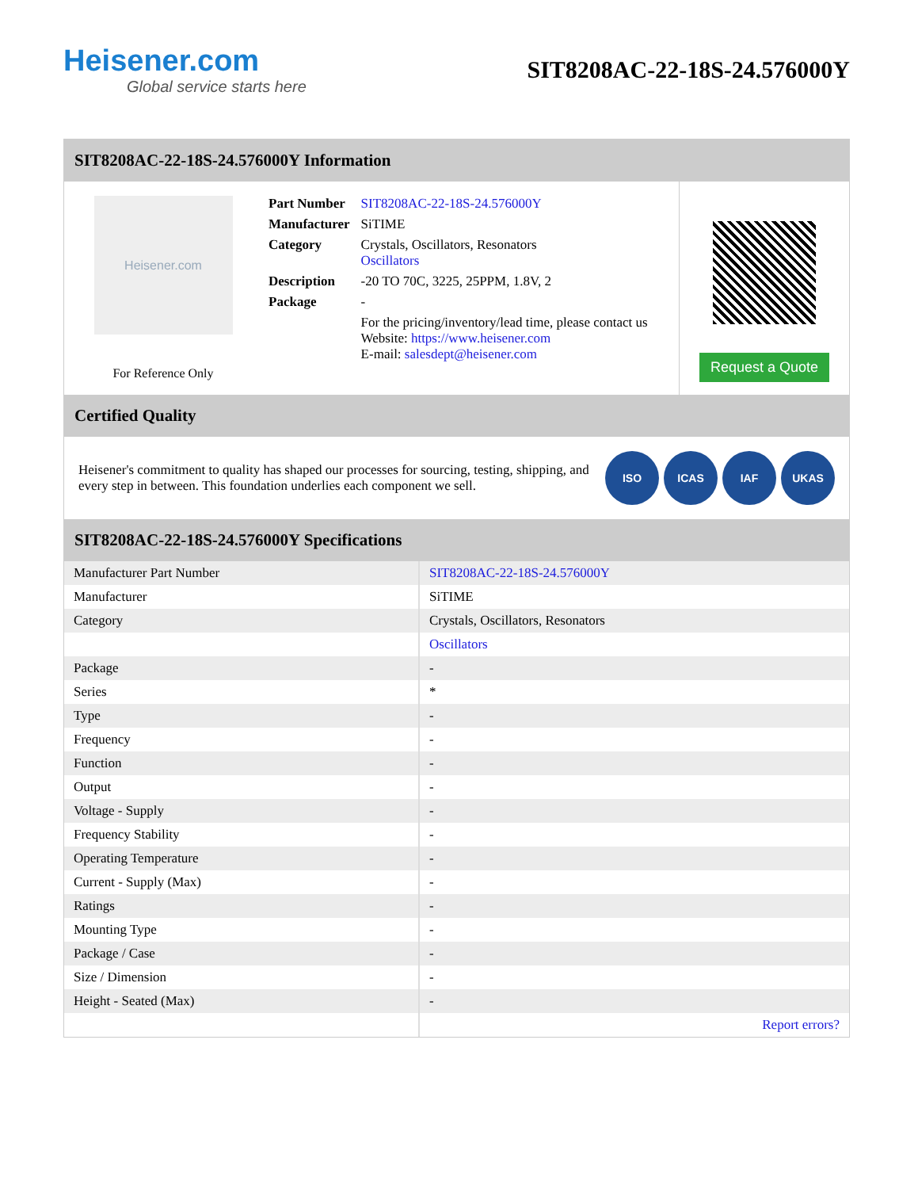Heisener.com
Global service starts here
SIT8208AC-22-18S-24.576000Y
SIT8208AC-22-18S-24.576000Y Information
Heisener.com
For Reference Only
| Part Number | SIT8208AC-22-18S-24.576000Y |
| Manufacturer | SiTIME |
| Category | Crystals, Oscillators, Resonators Oscillators |
| Description | -20 TO 70C, 3225, 25PPM, 1.8V, 2 |
| Package | - |
| | For the pricing/inventory/lead time, please contact us Website: https://www.heisener.com E-mail: salesdept@heisener.com |
Request a Quote
Certified Quality
Heisener's commitment to quality has shaped our processes for sourcing, testing, shipping, and every step in between. This foundation underlies each component we sell.
ISO ICAS IAF UKAS
SIT8208AC-22-18S-24.576000Y Specifications
| Manufacturer Part Number | SIT8208AC-22-18S-24.576000Y |
| Manufacturer | SiTIME |
| Category | Crystals, Oscillators, Resonators |
| | Oscillators |
| Package | - |
| Series | * |
| Type | - |
| Frequency | - |
| Function | - |
| Output | - |
| Voltage - Supply | - |
| Frequency Stability | - |
| Operating Temperature | - |
| Current - Supply (Max) | - |
| Ratings | - |
| Mounting Type | - |
| Package / Case | - |
| Size / Dimension | - |
| Height - Seated (Max) | - |
| | Report errors? |